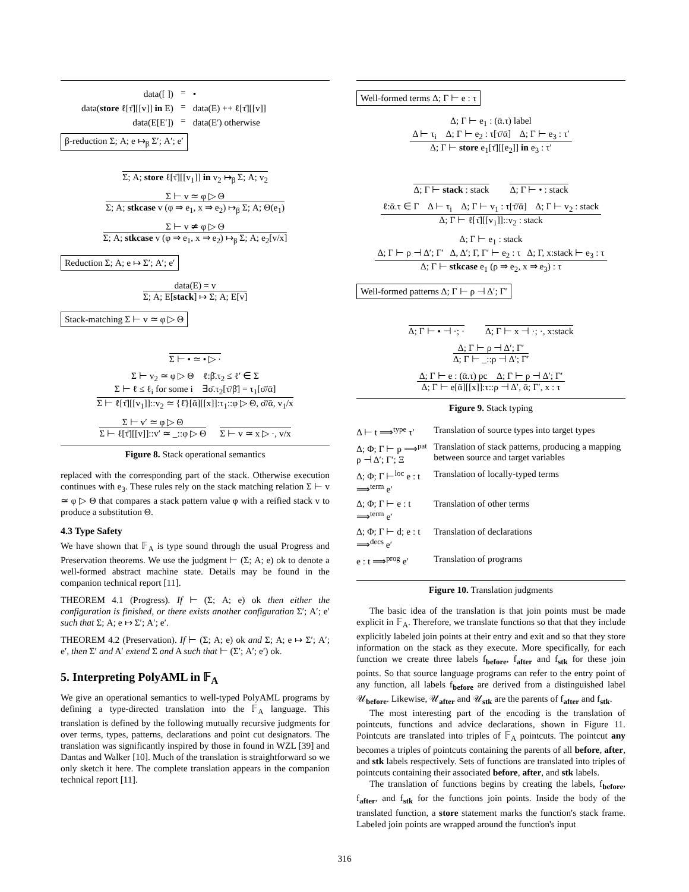| data([ ]) | = | • |
| data( store ℓ[τ̄][[v]] in E) | = | data(E) ++ ℓ[τ̄][[v]] |
| data(E[E′]) | = | data(E′) otherwise |
β-reduction Σ; A; e ↦<sub>β</sub> Σ′; A′; e′
Σ; A; store ℓ[τ̄][[v<sub>1</sub>]] in v<sub>2</sub> ↦<sub>β</sub> Σ; A; v<sub>2</sub>
Σ ⊢ v ≃ φ ▷ Θ
Σ; A; stkcase v (φ ⇒ e<sub>1</sub>, x ⇒ e<sub>2</sub>) ↦<sub>β</sub> Σ; A; Θ(e<sub>1</sub>)
Σ ⊢ v ≄ φ ▷ Θ
Σ; A; stkcase v (φ ⇒ e<sub>1</sub>, x ⇒ e<sub>2</sub>) ↦<sub>β</sub> Σ; A; e<sub>2</sub>[v/x]
Reduction Σ; A; e ↦ Σ′; A′; e′
data(E) = v
Σ; A; E[stack] ↦ Σ; A; E[v]
Stack-matching Σ ⊢ v ≃ φ ▷ Θ
Σ ⊢ • ≃ • ▷ ·
Σ ⊢ v<sub>2</sub> ≃ φ ▷ Θ ℓ:β̄.τ<sub>2</sub> ≤ ℓ′ ∈ Σ
Σ ⊢ ℓ ≤ ℓ<sub>i</sub> for some i ∃σ̄.τ<sub>2</sub>[τ̄/β̄] = τ<sub>1</sub>[σ̄/ᾱ]
Σ ⊢ ℓ[τ̄][[v<sub>1</sub>]]::v<sub>2</sub> ≃ {ℓ̄}[ᾱ][[x]]:τ<sub>1</sub>::φ ▷ Θ, σ̄/ᾱ, v<sub>1</sub>/x
Σ ⊢ v′ ≃ φ ▷ Θ
Σ ⊢ ℓ[τ̄][[v]]::v′ ≃ _::φ ▷ Θ
Σ ⊢ v ≃ x ▷ ·, v/x
Figure 8. Stack operational semantics
replaced with the corresponding part of the stack. Otherwise execution continues with e<sub>3</sub>. These rules rely on the stack matching relation Σ ⊢ v ≃ φ ▷ Θ that compares a stack pattern value φ with a reified stack v to produce a substitution Θ.
4.3 Type Safety
We have shown that 𝔽<sub>A</sub> is type sound through the usual Progress and Preservation theorems. We use the judgment ⊢ (Σ; A; e) ok to denote a well-formed abstract machine state. Details may be found in the companion technical report [11].
THEOREM 4.1 (Progress). If ⊢ (Σ; A; e) ok then either the configuration is finished, or there exists another configuration Σ′; A′; e′ such that Σ; A; e ↦ Σ′; A′; e′.
THEOREM 4.2 (Preservation). If ⊢ (Σ; A; e) ok and Σ; A; e ↦ Σ′; A′; e′, then Σ′ and A′ extend Σ and A such that ⊢ (Σ′; A′; e′) ok.
5. Interpreting PolyAML in 𝔽<sub>A</sub>
We give an operational semantics to well-typed PolyAML programs by defining a type-directed translation into the 𝔽<sub>A</sub> language. This translation is defined by the following mutually recursive judgments for over terms, types, patterns, declarations and point cut designators. The translation was significantly inspired by those in found in WZL [39] and Dantas and Walker [10]. Much of the translation is straightforward so we only sketch it here. The complete translation appears in the companion technical report [11].
Well-formed terms Δ; Γ ⊢ e : τ
Δ; Γ ⊢ e<sub>1</sub> : (ᾱ.τ) label
Δ ⊢ τ<sub>i</sub> Δ; Γ ⊢ e<sub>2</sub> : τ[τ̄/ᾱ] Δ; Γ ⊢ e<sub>3</sub> : τ′
Δ; Γ ⊢ store e<sub>1</sub>[τ̄][[e<sub>2</sub>]] in e<sub>3</sub> : τ′
Δ; Γ ⊢ stack : stack Δ; Γ ⊢ • : stack
ℓ:ᾱ.τ ∈ Γ Δ ⊢ τ<sub>i</sub> Δ; Γ ⊢ v<sub>1</sub> : τ[τ̄/ᾱ] Δ; Γ ⊢ v<sub>2</sub> : stack
Δ; Γ ⊢ ℓ[τ̄][[v<sub>1</sub>]]::v<sub>2</sub> : stack
Δ; Γ ⊢ e<sub>1</sub> : stack
Δ; Γ ⊢ ρ ⊣ Δ′; Γ′ Δ, Δ′; Γ, Γ′ ⊢ e<sub>2</sub> : τ Δ; Γ, x:stack ⊢ e<sub>3</sub> : τ
Δ; Γ ⊢ stkcase e<sub>1</sub> (ρ ⇒ e<sub>2</sub>, x ⇒ e<sub>3</sub>) : τ
Well-formed patterns Δ; Γ ⊢ ρ ⊣ Δ′; Γ′
Δ; Γ ⊢ • ⊣ ·; · Δ; Γ ⊢ x ⊣ ·; ·, x:stack
Δ; Γ ⊢ ρ ⊣ Δ′; Γ′
Δ; Γ ⊢ _::ρ ⊣ Δ′; Γ′
Δ; Γ ⊢ e : (ᾱ.τ) pc Δ; Γ ⊢ ρ ⊣ Δ′; Γ′
Δ; Γ ⊢ e[ᾱ][[x]]:τ::ρ ⊣ Δ′, ᾱ; Γ′, x : τ
Figure 9. Stack typing
| Δ ⊢ t ⟹<sup>type</sup> τ′ | Translation of source types into target types |
| Δ; Φ; Γ ⊢ p ⟹<sup>pat</sup> ρ ⊣ Δ′; Γ′; Ξ | Translation of stack patterns, producing a mapping between source and target variables |
| Δ; Φ; Γ ⊢<sup>loc</sup> e : t ⟹<sup>term</sup> e′ | Translation of locally-typed terms |
| Δ; Φ; Γ ⊢ e : t ⟹<sup>term</sup> e′ | Translation of other terms |
| Δ; Φ; Γ ⊢ d; e : t ⟹<sup>decs</sup> e′ | Translation of declarations |
| e : t ⟹<sup>prog</sup> e′ | Translation of programs |
Figure 10. Translation judgments
The basic idea of the translation is that join points must be made explicit in 𝔽<sub>A</sub>. Therefore, we translate functions so that that they include explicitly labeled join points at their entry and exit and so that they store information on the stack as they execute. More specifically, for each function we create three labels f<sub>before</sub>, f<sub>after</sub> and f<sub>stk</sub> for these join points. So that source language programs can refer to the entry point of any function, all labels f<sub>before</sub> are derived from a distinguished label 𝒰<sub>before</sub>. Likewise, 𝒰<sub>after</sub> and 𝒰<sub>stk</sub> are the parents of f<sub>after</sub> and f<sub>stk</sub>.
The most interesting part of the encoding is the translation of pointcuts, functions and advice declarations, shown in Figure 11. Pointcuts are translated into triples of 𝔽<sub>A</sub> pointcuts. The pointcut any becomes a triples of pointcuts containing the parents of all before, after, and stk labels respectively. Sets of functions are translated into triples of pointcuts containing their associated before, after, and stk labels.
The translation of functions begins by creating the labels, f<sub>before</sub>, f<sub>after</sub>, and f<sub>stk</sub> for the functions join points. Inside the body of the translated function, a store statement marks the function's stack frame. Labeled join points are wrapped around the function's input
316